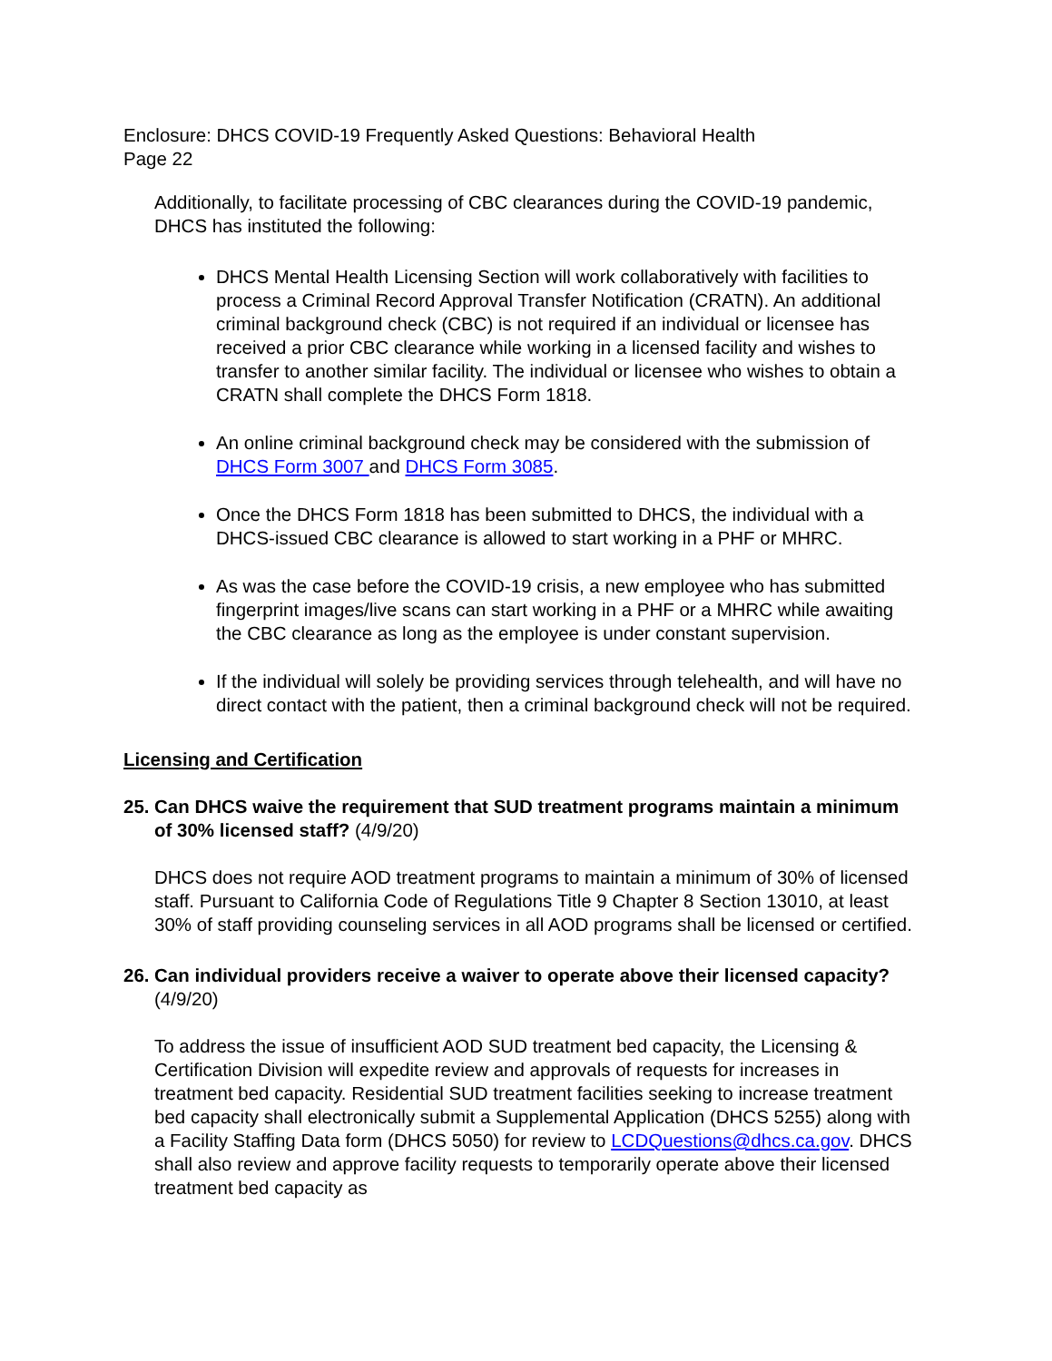Enclosure: DHCS COVID-19 Frequently Asked Questions: Behavioral Health
Page 22
Additionally, to facilitate processing of CBC clearances during the COVID-19 pandemic, DHCS has instituted the following:
DHCS Mental Health Licensing Section will work collaboratively with facilities to process a Criminal Record Approval Transfer Notification (CRATN). An additional criminal background check (CBC) is not required if an individual or licensee has received a prior CBC clearance while working in a licensed facility and wishes to transfer to another similar facility. The individual or licensee who wishes to obtain a CRATN shall complete the DHCS Form 1818.
An online criminal background check may be considered with the submission of DHCS Form 3007 and DHCS Form 3085.
Once the DHCS Form 1818 has been submitted to DHCS, the individual with a DHCS-issued CBC clearance is allowed to start working in a PHF or MHRC.
As was the case before the COVID-19 crisis, a new employee who has submitted fingerprint images/live scans can start working in a PHF or a MHRC while awaiting the CBC clearance as long as the employee is under constant supervision.
If the individual will solely be providing services through telehealth, and will have no direct contact with the patient, then a criminal background check will not be required.
Licensing and Certification
25. Can DHCS waive the requirement that SUD treatment programs maintain a minimum of 30% licensed staff? (4/9/20)
DHCS does not require AOD treatment programs to maintain a minimum of 30% of licensed staff. Pursuant to California Code of Regulations Title 9 Chapter 8 Section 13010, at least 30% of staff providing counseling services in all AOD programs shall be licensed or certified.
26. Can individual providers receive a waiver to operate above their licensed capacity? (4/9/20)
To address the issue of insufficient AOD SUD treatment bed capacity, the Licensing & Certification Division will expedite review and approvals of requests for increases in treatment bed capacity. Residential SUD treatment facilities seeking to increase treatment bed capacity shall electronically submit a Supplemental Application (DHCS 5255) along with a Facility Staffing Data form (DHCS 5050) for review to LCDQuestions@dhcs.ca.gov. DHCS shall also review and approve facility requests to temporarily operate above their licensed treatment bed capacity as